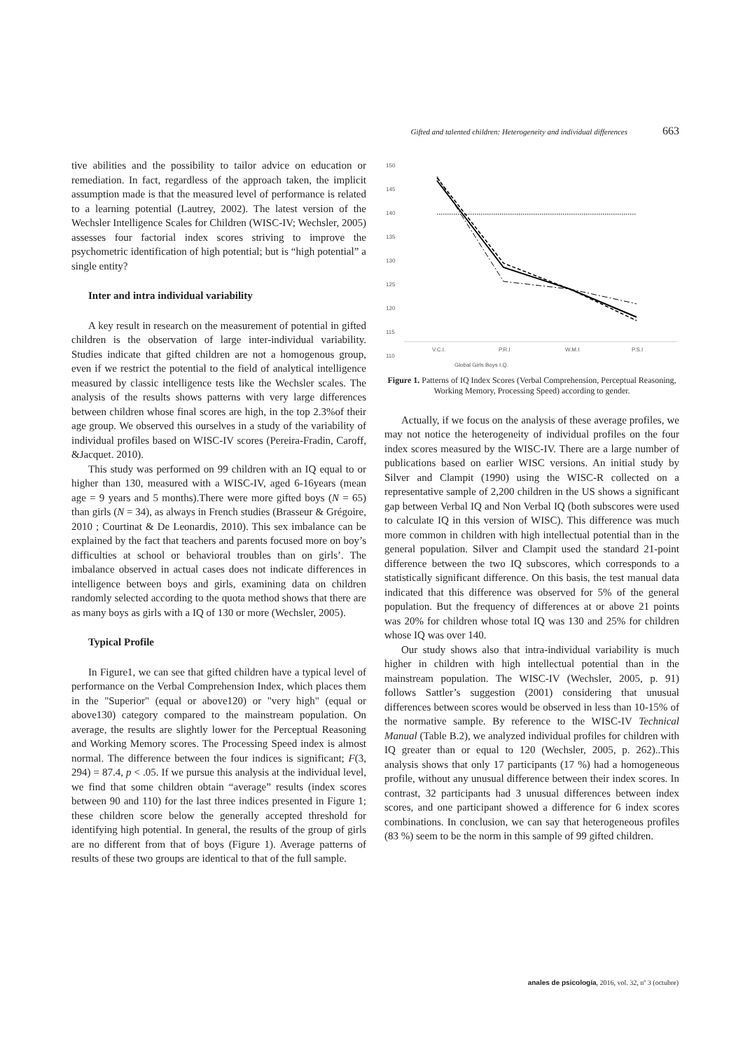Gifted and talented children: Heterogeneity and individual differences 663
tive abilities and the possibility to tailor advice on education or remediation. In fact, regardless of the approach taken, the implicit assumption made is that the measured level of performance is related to a learning potential (Lautrey, 2002). The latest version of the Wechsler Intelligence Scales for Children (WISC-IV; Wechsler, 2005) assesses four factorial index scores striving to improve the psychometric identification of high potential; but is “high potential” a single entity?
Inter and intra individual variability
A key result in research on the measurement of potential in gifted children is the observation of large inter-individual variability. Studies indicate that gifted children are not a homogenous group, even if we restrict the potential to the field of analytical intelligence measured by classic intelligence tests like the Wechsler scales. The analysis of the results shows patterns with very large differences between children whose final scores are high, in the top 2.3%of their age group. We observed this ourselves in a study of the variability of individual profiles based on WISC-IV scores (Pereira-Fradin, Caroff, &Jacquet. 2010).
This study was performed on 99 children with an IQ equal to or higher than 130, measured with a WISC-IV, aged 6-16years (mean age = 9 years and 5 months).There were more gifted boys (N = 65) than girls (N = 34), as always in French studies (Brasseur & Grégoire, 2010 ; Courtinat & De Leonardis, 2010). This sex imbalance can be explained by the fact that teachers and parents focused more on boy’s difficulties at school or behavioral troubles than on girls’. The imbalance observed in actual cases does not indicate differences in intelligence between boys and girls, examining data on children randomly selected according to the quota method shows that there are as many boys as girls with a IQ of 130 or more (Wechsler, 2005).
Typical Profile
In Figure1, we can see that gifted children have a typical level of performance on the Verbal Comprehension Index, which places them in the "Superior" (equal or above120) or "very high" (equal or above130) category compared to the mainstream population. On average, the results are slightly lower for the Perceptual Reasoning and Working Memory scores. The Processing Speed index is almost normal. The difference between the four indices is significant; F(3, 294) = 87.4, p < .05. If we pursue this analysis at the individual level, we find that some children obtain “average” results (index scores between 90 and 110) for the last three indices presented in Figure 1; these children score below the generally accepted threshold for identifying high potential. In general, the results of the group of girls are no different from that of boys (Figure 1). Average patterns of results of these two groups are identical to that of the full sample.
150
145
140
135
130
125
120
115
110
V.C.I.
P.R.I
W.M.I
P.S.I
Global Girls Boys I.Q.
Figure 1. Patterns of IQ Index Scores (Verbal Comprehension, Perceptual Reasoning, Working Memory, Processing Speed) according to gender.
Actually, if we focus on the analysis of these average profiles, we may not notice the heterogeneity of individual profiles on the four index scores measured by the WISC-IV. There are a large number of publications based on earlier WISC versions. An initial study by Silver and Clampit (1990) using the WISC-R collected on a representative sample of 2,200 children in the US shows a significant gap between Verbal IQ and Non Verbal IQ (both subscores were used to calculate IQ in this version of WISC). This difference was much more common in children with high intellectual potential than in the general population. Silver and Clampit used the standard 21-point difference between the two IQ subscores, which corresponds to a statistically significant difference. On this basis, the test manual data indicated that this difference was observed for 5% of the general population. But the frequency of differences at or above 21 points was 20% for children whose total IQ was 130 and 25% for children whose IQ was over 140.
Our study shows also that intra-individual variability is much higher in children with high intellectual potential than in the mainstream population. The WISC-IV (Wechsler, 2005, p. 91) follows Sattler’s suggestion (2001) considering that unusual differences between scores would be observed in less than 10-15% of the normative sample. By reference to the WISC-IV Technical Manual (Table B.2), we analyzed individual profiles for children with IQ greater than or equal to 120 (Wechsler, 2005, p. 262)..This analysis shows that only 17 participants (17 %) had a homogeneous profile, without any unusual difference between their index scores. In contrast, 32 participants had 3 unusual differences between index scores, and one participant showed a difference for 6 index scores combinations. In conclusion, we can say that heterogeneous profiles (83 %) seem to be the norm in this sample of 99 gifted children.
anales de psicología, 2016, vol. 32, nº 3 (octubre)